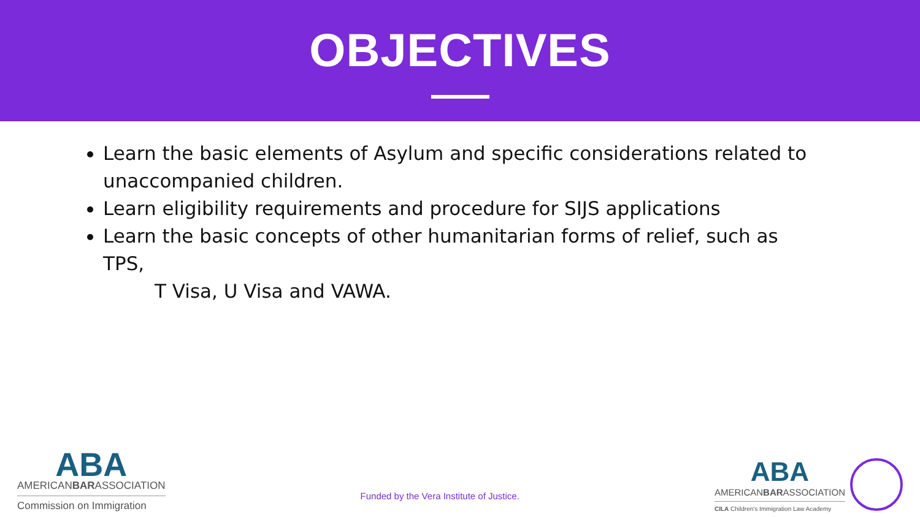OBJECTIVES
Learn the basic elements of Asylum and specific considerations related to unaccompanied children.
Learn eligibility requirements and procedure for SIJS applications
Learn the basic concepts of other humanitarian forms of relief, such as TPS,
T Visa, U Visa and VAWA.
ABA
AMERICANBARASSOCIATION
Commission on Immigration
Funded by the Vera Institute of Justice.
ABA
AMERICANBARASSOCIATION
CILA Children's Immigration Law Academy